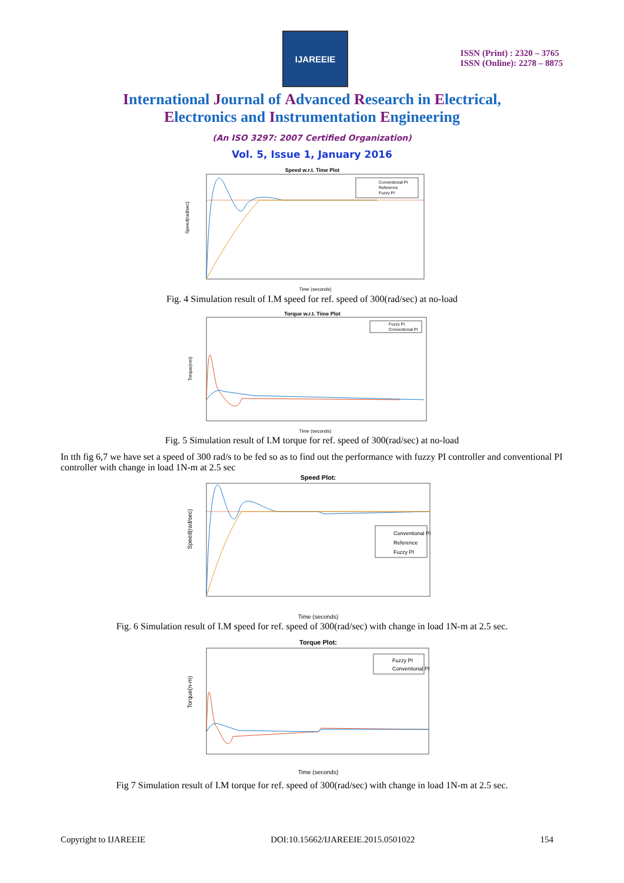IJAREEIE
ISSN (Print) : 2320 – 3765
ISSN (Online): 2278 – 8875
International Journal of Advanced Research in Electrical,
Electronics and Instrumentation Engineering
(An ISO 3297: 2007 Certified Organization)
Vol. 5, Issue 1, January 2016
Speed w.r.t. Time Plot
Speed(rad/sec)
Time (seconds)
Conventional PI
Reference
Fuzzy PI
Fig. 4 Simulation result of I.M speed for ref. speed of 300(rad/sec) at no-load
Torque w.r.t. Time Plot
Torque(nm)
Time (seconds)
Fuzzy PI
Conventional PI
Fig. 5 Simulation result of I.M torque for ref. speed of 300(rad/sec) at no-load
In tth fig 6,7 we have set a speed of 300 rad/s to be fed so as to find out the performance with fuzzy PI controller and conventional PI controller with change in load 1N-m at 2.5 sec
Speed Plot:
Speed(rad/sec)
Time (seconds)
Conventional PI
Reference
Fuzzy PI
Fig. 6 Simulation result of I.M speed for ref. speed of 300(rad/sec) with change in load 1N-m at 2.5 sec.
Torque Plot:
Torque(n-m)
Time (seconds)
Fuzzy PI
Conventional PI
Fig 7 Simulation result of I.M torque for ref. speed of 300(rad/sec) with change in load 1N-m at 2.5 sec.
Copyright to IJAREEIE DOI:10.15662/IJAREEIE.2015.0501022 154